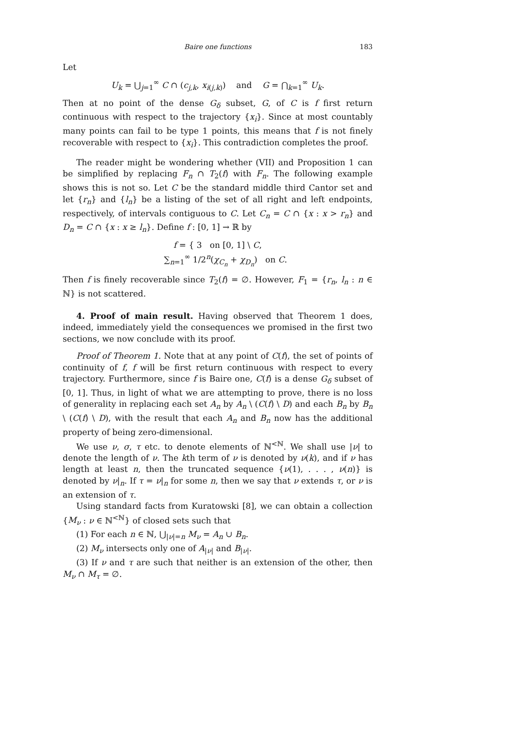Baire one functions 183
Let
U<sub>k</sub> = ⋃<sub>j=1</sub><sup>∞</sup> C ∩ (c<sub>j,k</sub>, x<sub>i(j,k)</sub>) and G = ⋂<sub>k=1</sub><sup>∞</sup> U<sub>k</sub>.
Then at no point of the dense G<sub>δ</sub> subset, G, of C is f first return continuous with respect to the trajectory {x<sub>i</sub>}. Since at most countably many points can fail to be type 1 points, this means that f is not finely recoverable with respect to {x<sub>i</sub>}. This contradiction completes the proof.
The reader might be wondering whether (VII) and Proposition 1 can be simplified by replacing F<sub>n</sub> ∩ T<sub>2</sub>(f) with F<sub>n</sub>. The following example shows this is not so. Let C be the standard middle third Cantor set and let {r<sub>n</sub>} and {l<sub>n</sub>} be a listing of the set of all right and left endpoints, respectively, of intervals contiguous to C. Let C<sub>n</sub> = C ∩ {x : x > r<sub>n</sub>} and D<sub>n</sub> = C ∩ {x : x ≥ l<sub>n</sub>}. Define f : [0, 1] → ℝ by
f = { 3 on [0, 1] \ C,
∑<sub>n=1</sub><sup>∞</sup> 1/2<sup>n</sup>(χ<sub>C<sub>n</sub></sub> + χ<sub>D<sub>n</sub></sub>) on C.
Then f is finely recoverable since T<sub>2</sub>(f) = ∅. However, F<sub>1</sub> = {r<sub>n</sub>, l<sub>n</sub> : n ∈ ℕ} is not scattered.
4. Proof of main result. Having observed that Theorem 1 does, indeed, immediately yield the consequences we promised in the first two sections, we now conclude with its proof.
Proof of Theorem 1. Note that at any point of C(f), the set of points of continuity of f, f will be first return continuous with respect to every trajectory. Furthermore, since f is Baire one, C(f) is a dense G<sub>δ</sub> subset of [0, 1]. Thus, in light of what we are attempting to prove, there is no loss of generality in replacing each set A<sub>n</sub> by A<sub>n</sub> \ (C(f) \ D) and each B<sub>n</sub> by B<sub>n</sub> \ (C(f) \ D), with the result that each A<sub>n</sub> and B<sub>n</sub> now has the additional property of being zero-dimensional.
We use ν, σ, τ etc. to denote elements of ℕ<sup><ℕ</sup>. We shall use |ν| to denote the length of ν. The kth term of ν is denoted by ν(k), and if ν has length at least n, then the truncated sequence {ν(1), . . . , ν(n)} is denoted by ν|<sub>n</sub>. If τ = ν|<sub>n</sub> for some n, then we say that ν extends τ, or ν is an extension of τ.
Using standard facts from Kuratowski [8], we can obtain a collection {M<sub>ν</sub> : ν ∈ ℕ<sup><ℕ</sup>} of closed sets such that
(1) For each n ∈ ℕ, ⋃<sub>|ν|=n</sub> M<sub>ν</sub> = A<sub>n</sub> ∪ B<sub>n</sub>.
(2) M<sub>ν</sub> intersects only one of A<sub>|ν|</sub> and B<sub>|ν|</sub>.
(3) If ν and τ are such that neither is an extension of the other, then M<sub>ν</sub> ∩ M<sub>τ</sub> = ∅.